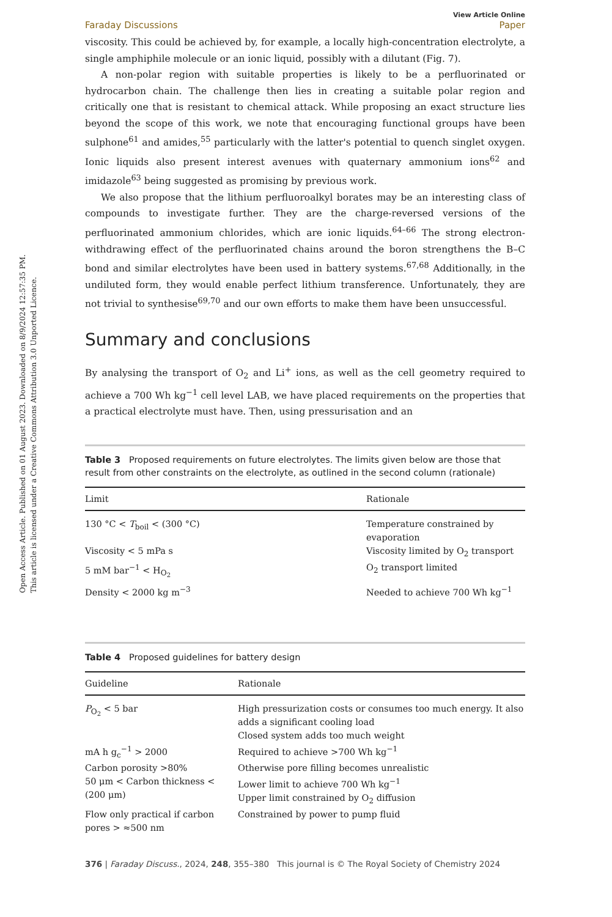Open Access Article. Published on 01 August 2023. Downloaded on 8/9/2024 12:57:35 PM.
This article is licensed under a Creative Commons Attribution 3.0 Unported Licence.
Faraday Discussions View Article Online
Paper
viscosity. This could be achieved by, for example, a locally high-concentration electrolyte, a single amphiphile molecule or an ionic liquid, possibly with a dilutant (Fig. 7).
A non-polar region with suitable properties is likely to be a perfluorinated or hydrocarbon chain. The challenge then lies in creating a suitable polar region and critically one that is resistant to chemical attack. While proposing an exact structure lies beyond the scope of this work, we note that encouraging functional groups have been sulphone<sup>61</sup> and amides,<sup>55</sup> particularly with the latter's potential to quench singlet oxygen. Ionic liquids also present interest avenues with quaternary ammonium ions<sup>62</sup> and imidazole<sup>63</sup> being suggested as promising by previous work.
We also propose that the lithium perfluoroalkyl borates may be an interesting class of compounds to investigate further. They are the charge-reversed versions of the perfluorinated ammonium chlorides, which are ionic liquids.<sup>64–66</sup> The strong electron-withdrawing effect of the perfluorinated chains around the boron strengthens the B–C bond and similar electrolytes have been used in battery systems.<sup>67,68</sup> Additionally, in the undiluted form, they would enable perfect lithium transference. Unfortunately, they are not trivial to synthesise<sup>69,70</sup> and our own efforts to make them have been unsuccessful.
Summary and conclusions
By analysing the transport of O<sub>2</sub> and Li<sup>+</sup> ions, as well as the cell geometry required to achieve a 700 Wh kg<sup>−1</sup> cell level LAB, we have placed requirements on the properties that a practical electrolyte must have. Then, using pressurisation and an
Table 3 Proposed requirements on future electrolytes. The limits given below are those that result from other constraints on the electrolyte, as outlined in the second column (rationale)
| Limit | Rationale |
| --- | --- |
| 130 °C < T<sub>boil</sub> < (300 °C) | Temperature constrained by evaporation |
| Viscosity < 5 mPa s | Viscosity limited by O<sub>2</sub> transport |
| 5 mM bar<sup>−1</sup> < H<sub>O<sub>2</sub></sub> | O<sub>2</sub> transport limited |
| Density < 2000 kg m<sup>−3</sup> | Needed to achieve 700 Wh kg<sup>−1</sup> |
Table 4 Proposed guidelines for battery design
| Guideline | Rationale |
| --- | --- |
| P<sub>O<sub>2</sub></sub> < 5 bar | High pressurization costs or consumes too much energy. It also adds a significant cooling load Closed system adds too much weight |
| mA h g<sub>c</sub><sup>−1</sup> > 2000 | Required to achieve >700 Wh kg<sup>−1</sup> |
| Carbon porosity >80% | Otherwise pore filling becomes unrealistic |
| 50 μm < Carbon thickness < (200 μm) | Lower limit to achieve 700 Wh kg<sup>−1</sup> Upper limit constrained by O<sub>2</sub> diffusion |
| Flow only practical if carbon pores > ≈500 nm | Constrained by power to pump fluid |
376 | Faraday Discuss., 2024, 248, 355–380 This journal is © The Royal Society of Chemistry 2024